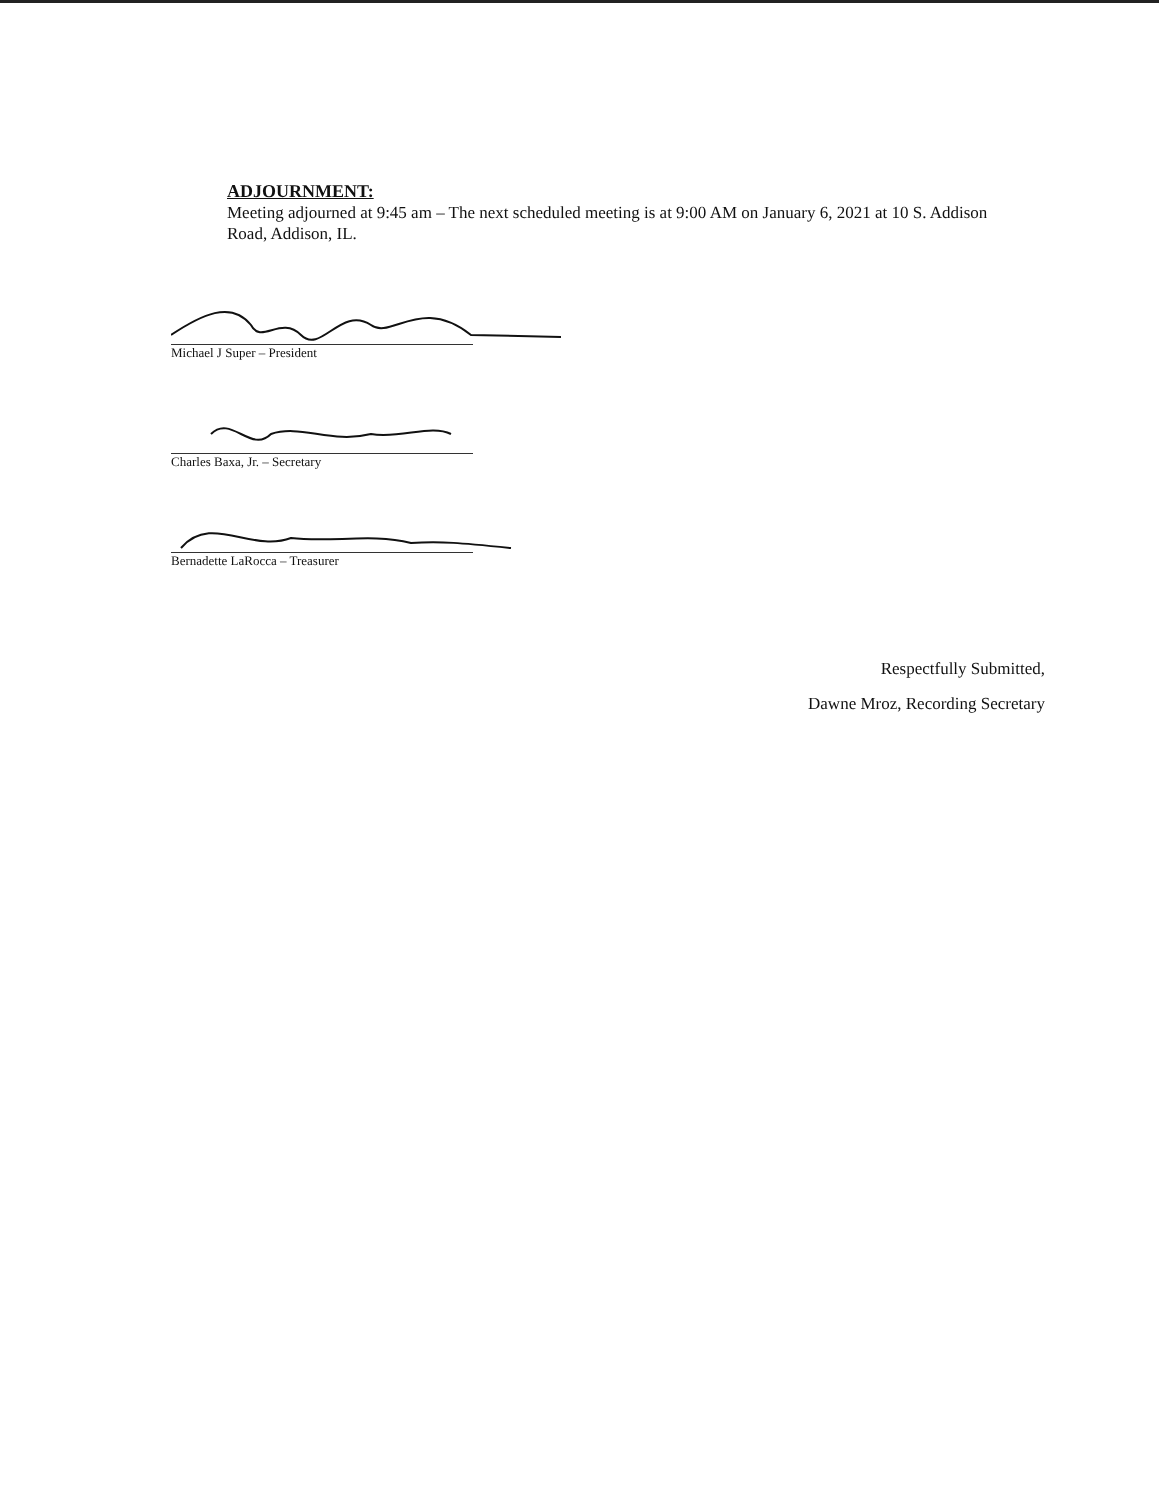ADJOURNMENT:
Meeting adjourned at 9:45 am – The next scheduled meeting is at 9:00 AM on January 6, 2021 at 10 S. Addison Road, Addison, IL.
Michael J Super – President
Charles Baxa, Jr. – Secretary
Bernadette LaRocca – Treasurer
Respectfully Submitted,
Dawne Mroz, Recording Secretary